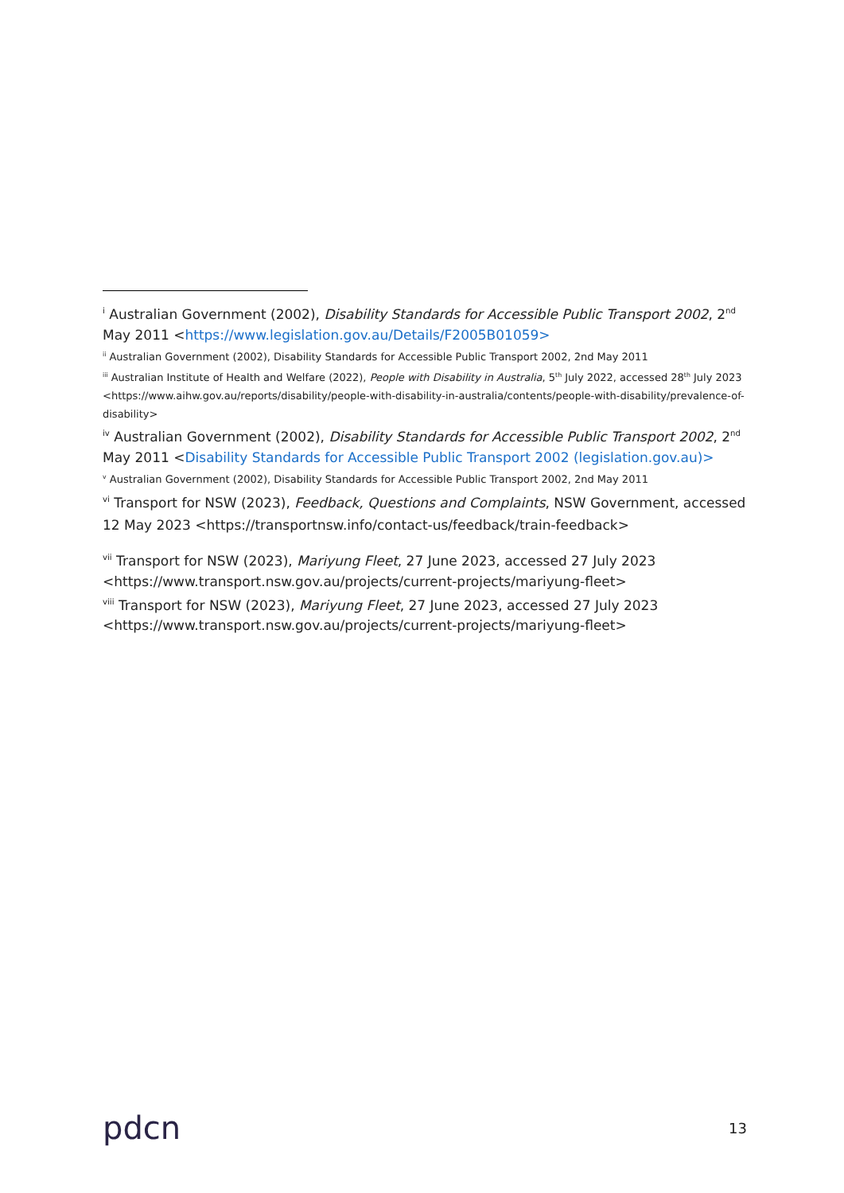<sup>i</sup> Australian Government (2002), Disability Standards for Accessible Public Transport 2002, 2<sup>nd</sup> May 2011 <https://www.legislation.gov.au/Details/F2005B01059>
<sup>ii</sup> Australian Government (2002), Disability Standards for Accessible Public Transport 2002, 2nd May 2011
<sup>iii</sup> Australian Institute of Health and Welfare (2022), People with Disability in Australia, 5<sup>th</sup> July 2022, accessed 28<sup>th</sup> July 2023 <https://www.aihw.gov.au/reports/disability/people-with-disability-in-australia/contents/people-with-disability/prevalence-of-disability>
<sup>iv</sup> Australian Government (2002), Disability Standards for Accessible Public Transport 2002, 2<sup>nd</sup> May 2011 <Disability Standards for Accessible Public Transport 2002 (legislation.gov.au)>
<sup>v</sup> Australian Government (2002), Disability Standards for Accessible Public Transport 2002, 2nd May 2011
<sup>vi</sup> Transport for NSW (2023), Feedback, Questions and Complaints, NSW Government, accessed 12 May 2023 <https://transportnsw.info/contact-us/feedback/train-feedback>
<sup>vii</sup> Transport for NSW (2023), Mariyung Fleet, 27 June 2023, accessed 27 July 2023 <https://www.transport.nsw.gov.au/projects/current-projects/mariyung-fleet>
<sup>viii</sup> Transport for NSW (2023), Mariyung Fleet, 27 June 2023, accessed 27 July 2023 <https://www.transport.nsw.gov.au/projects/current-projects/mariyung-fleet>
pdcn
13